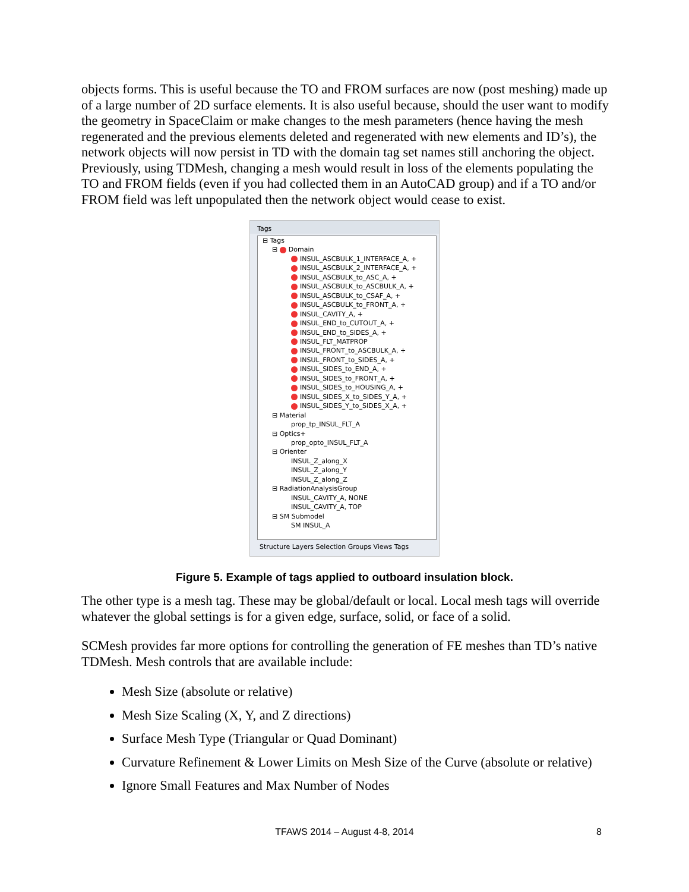objects forms. This is useful because the TO and FROM surfaces are now (post meshing) made up of a large number of 2D surface elements. It is also useful because, should the user want to modify the geometry in SpaceClaim or make changes to the mesh parameters (hence having the mesh regenerated and the previous elements deleted and regenerated with new elements and ID’s), the network objects will now persist in TD with the domain tag set names still anchoring the object. Previously, using TDMesh, changing a mesh would result in loss of the elements populating the TO and FROM fields (even if you had collected them in an AutoCAD group) and if a TO and/or FROM field was left unpopulated then the network object would cease to exist.
Tags
⊟ Tags
⊟ Domain
INSUL_ASCBULK_1_INTERFACE_A, +
INSUL_ASCBULK_2_INTERFACE_A, +
INSUL_ASCBULK_to_ASC_A, +
INSUL_ASCBULK_to_ASCBULK_A, +
INSUL_ASCBULK_to_CSAF_A, +
INSUL_ASCBULK_to_FRONT_A, +
INSUL_CAVITY_A, +
INSUL_END_to_CUTOUT_A, +
INSUL_END_to_SIDES_A, +
INSUL_FLT_MATPROP
INSUL_FRONT_to_ASCBULK_A, +
INSUL_FRONT_to_SIDES_A, +
INSUL_SIDES_to_END_A, +
INSUL_SIDES_to_FRONT_A, +
INSUL_SIDES_to_HOUSING_A, +
INSUL_SIDES_X_to_SIDES_Y_A, +
INSUL_SIDES_Y_to_SIDES_X_A, +
⊟ Material
prop_tp_INSUL_FLT_A
⊟ Optics+
prop_opto_INSUL_FLT_A
⊟ Orienter
INSUL_Z_along_X
INSUL_Z_along_Y
INSUL_Z_along_Z
⊟ RadiationAnalysisGroup
INSUL_CAVITY_A, NONE
INSUL_CAVITY_A, TOP
⊟ SM Submodel
SM INSUL_A
Structure Layers Selection Groups Views Tags
Figure 5. Example of tags applied to outboard insulation block.
The other type is a mesh tag. These may be global/default or local. Local mesh tags will override whatever the global settings is for a given edge, surface, solid, or face of a solid.
SCMesh provides far more options for controlling the generation of FE meshes than TD’s native TDMesh. Mesh controls that are available include:
Mesh Size (absolute or relative)
Mesh Size Scaling (X, Y, and Z directions)
Surface Mesh Type (Triangular or Quad Dominant)
Curvature Refinement & Lower Limits on Mesh Size of the Curve (absolute or relative)
Ignore Small Features and Max Number of Nodes
TFAWS 2014 – August 4-8, 2014 8